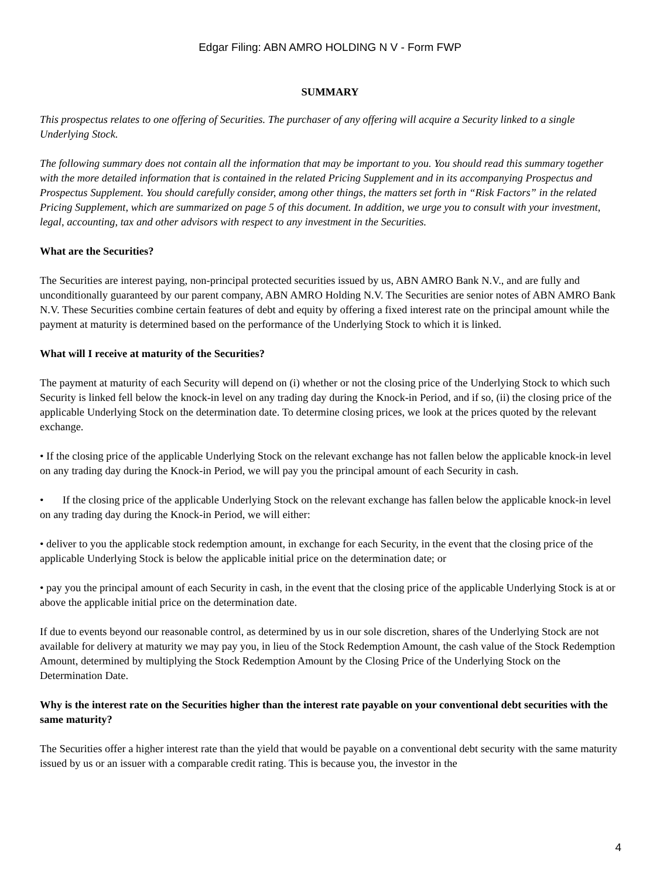Edgar Filing: ABN AMRO HOLDING N V - Form FWP
SUMMARY
This prospectus relates to one offering of Securities. The purchaser of any offering will acquire a Security linked to a single Underlying Stock.
The following summary does not contain all the information that may be important to you. You should read this summary together with the more detailed information that is contained in the related Pricing Supplement and in its accompanying Prospectus and Prospectus Supplement. You should carefully consider, among other things, the matters set forth in “Risk Factors” in the related Pricing Supplement, which are summarized on page 5 of this document. In addition, we urge you to consult with your investment, legal, accounting, tax and other advisors with respect to any investment in the Securities.
What are the Securities?
The Securities are interest paying, non-principal protected securities issued by us, ABN AMRO Bank N.V., and are fully and unconditionally guaranteed by our parent company, ABN AMRO Holding N.V. The Securities are senior notes of ABN AMRO Bank N.V. These Securities combine certain features of debt and equity by offering a fixed interest rate on the principal amount while the payment at maturity is determined based on the performance of the Underlying Stock to which it is linked.
What will I receive at maturity of the Securities?
The payment at maturity of each Security will depend on (i) whether or not the closing price of the Underlying Stock to which such Security is linked fell below the knock-in level on any trading day during the Knock-in Period, and if so, (ii) the closing price of the applicable Underlying Stock on the determination date. To determine closing prices, we look at the prices quoted by the relevant exchange.
• If the closing price of the applicable Underlying Stock on the relevant exchange has not fallen below the applicable knock-in level on any trading day during the Knock-in Period, we will pay you the principal amount of each Security in cash.
• If the closing price of the applicable Underlying Stock on the relevant exchange has fallen below the applicable knock-in level on any trading day during the Knock-in Period, we will either:
• deliver to you the applicable stock redemption amount, in exchange for each Security, in the event that the closing price of the applicable Underlying Stock is below the applicable initial price on the determination date; or
• pay you the principal amount of each Security in cash, in the event that the closing price of the applicable Underlying Stock is at or above the applicable initial price on the determination date.
If due to events beyond our reasonable control, as determined by us in our sole discretion, shares of the Underlying Stock are not available for delivery at maturity we may pay you, in lieu of the Stock Redemption Amount, the cash value of the Stock Redemption Amount, determined by multiplying the Stock Redemption Amount by the Closing Price of the Underlying Stock on the Determination Date.
Why is the interest rate on the Securities higher than the interest rate payable on your conventional debt securities with the same maturity?
The Securities offer a higher interest rate than the yield that would be payable on a conventional debt security with the same maturity issued by us or an issuer with a comparable credit rating. This is because you, the investor in the
4